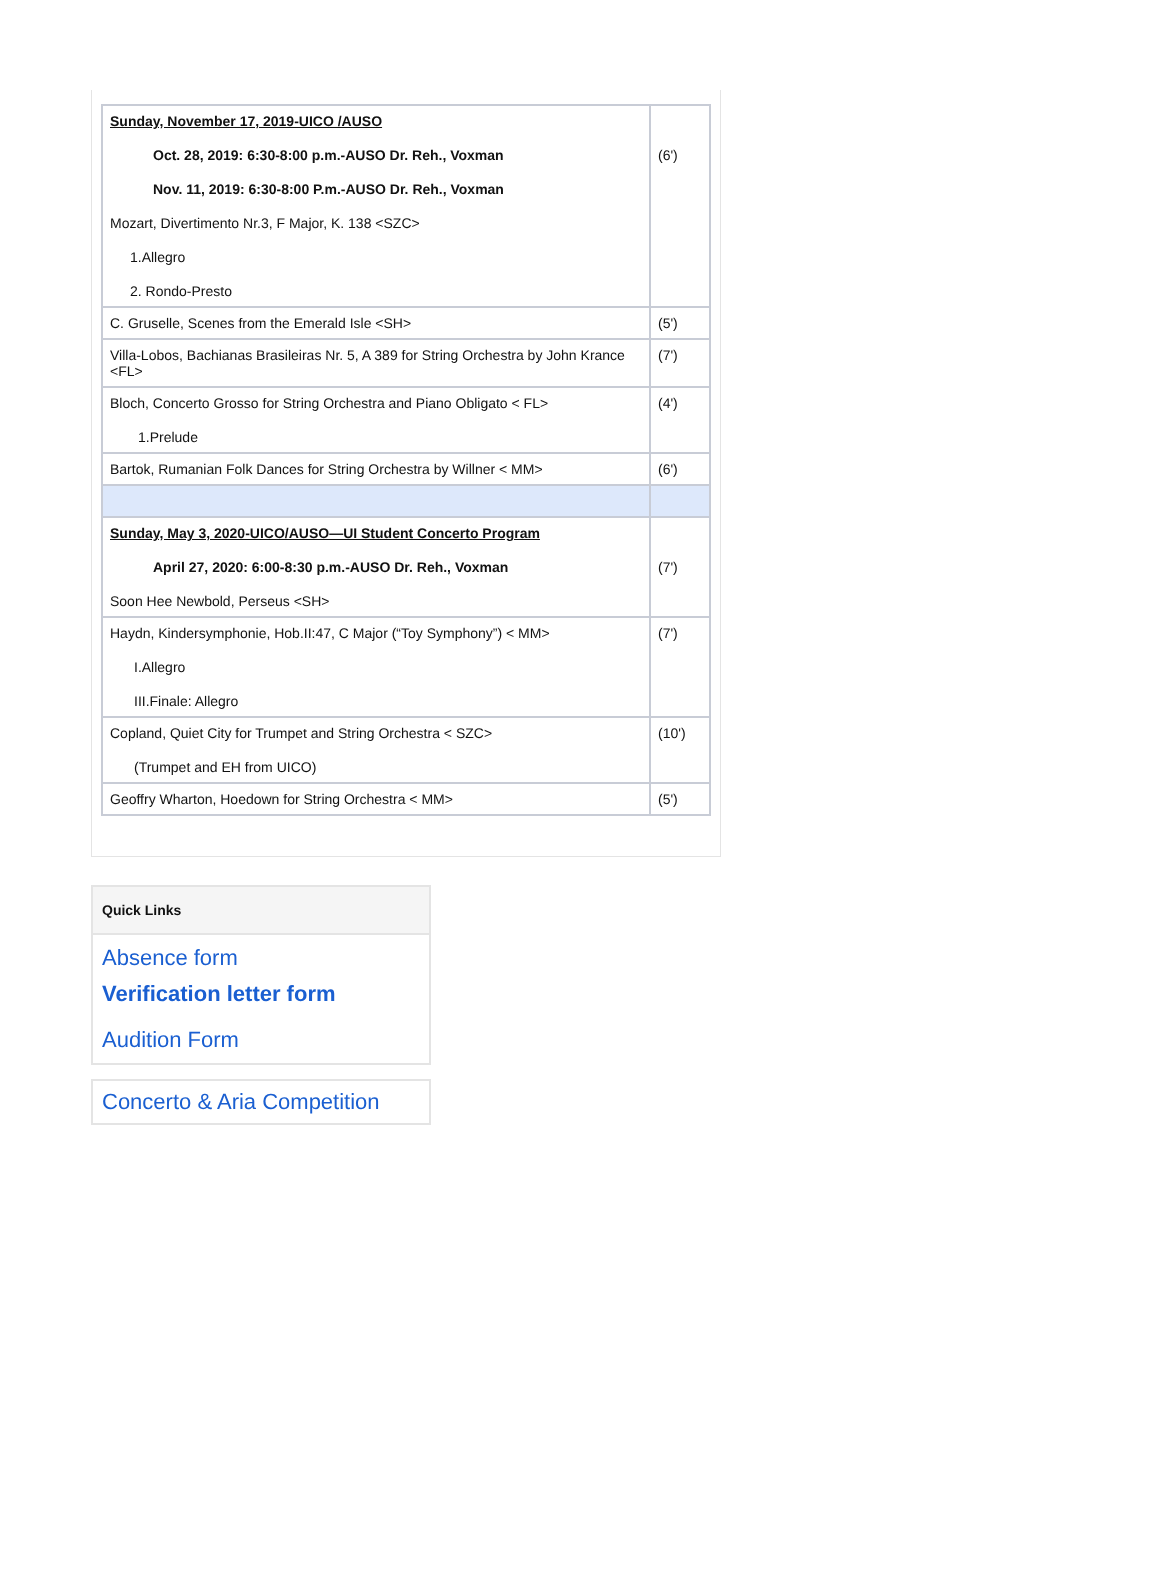| Sunday, November 17, 2019-UICO /AUSO Oct. 28, 2019: 6:30-8:00 p.m.-AUSO Dr. Reh., Voxman Nov. 11, 2019: 6:30-8:00 P.m.-AUSO Dr. Reh., Voxman Mozart, Divertimento Nr.3, F Major, K. 138 <SZC> 1.Allegro 2. Rondo-Presto | (6') |
| C. Gruselle, Scenes from the Emerald Isle <SH> | (5') |
| Villa-Lobos, Bachianas Brasileiras Nr. 5, A 389 for String Orchestra by John Krance <FL> | (7') |
| Bloch, Concerto Grosso for String Orchestra and Piano Obligato < FL> 1.Prelude | (4') |
| Bartok, Rumanian Folk Dances for String Orchestra by Willner < MM> | (6') |
| Sunday, May 3, 2020-UICO/AUSO—UI Student Concerto Program April 27, 2020: 6:00-8:30 p.m.-AUSO Dr. Reh., Voxman Soon Hee Newbold, Perseus <SH> | (7') |
| Haydn, Kindersymphonie, Hob.II:47, C Major (“Toy Symphony”) < MM> I.Allegro III.Finale: Allegro | (7') |
| Copland, Quiet City for Trumpet and String Orchestra < SZC> (Trumpet and EH from UICO) | (10') |
| Geoffry Wharton, Hoedown for String Orchestra < MM> | (5') |
Quick Links
Absence form
Verification letter form
Audition Form
Concerto & Aria Competition